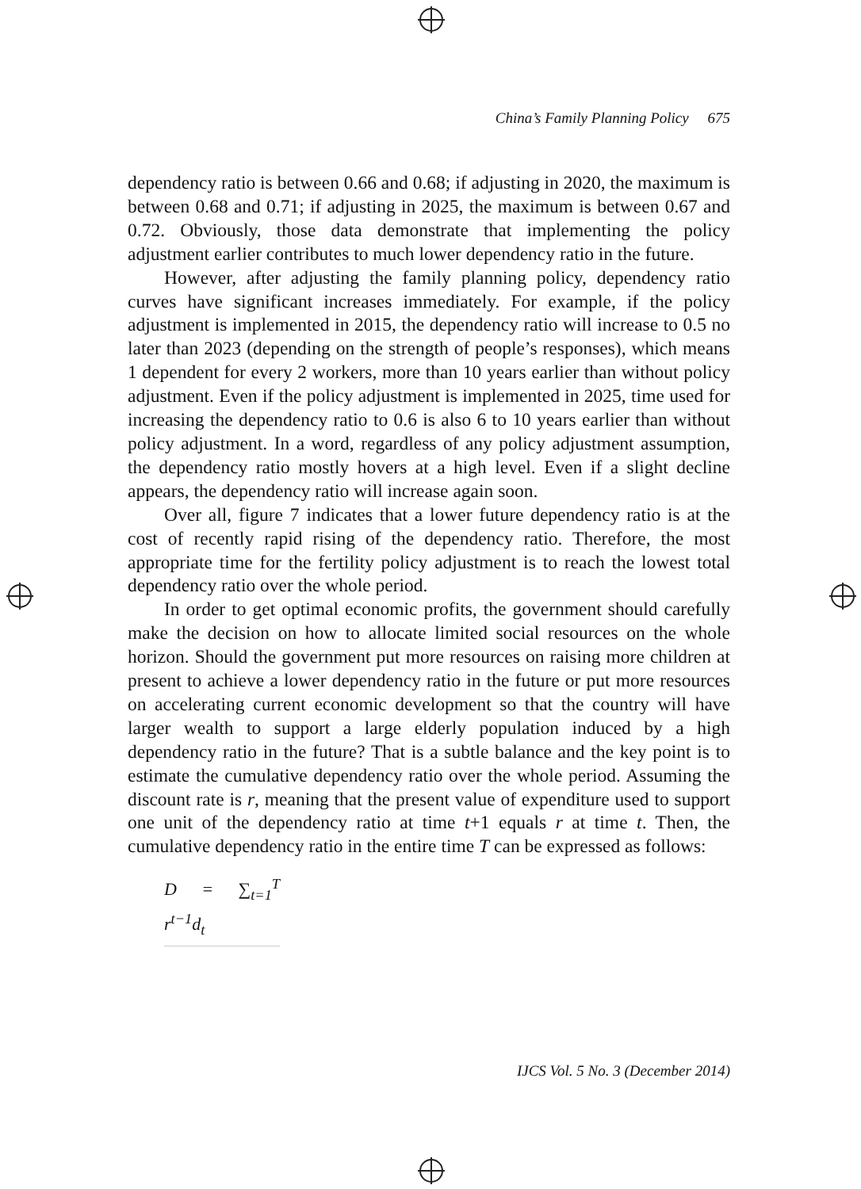China’s Family Planning Policy 675
dependency ratio is between 0.66 and 0.68; if adjusting in 2020, the maximum is between 0.68 and 0.71; if adjusting in 2025, the maximum is between 0.67 and 0.72. Obviously, those data demonstrate that implementing the policy adjustment earlier contributes to much lower dependency ratio in the future.
However, after adjusting the family planning policy, dependency ratio curves have significant increases immediately. For example, if the policy adjustment is implemented in 2015, the dependency ratio will increase to 0.5 no later than 2023 (depending on the strength of people’s responses), which means 1 dependent for every 2 workers, more than 10 years earlier than without policy adjustment. Even if the policy adjustment is implemented in 2025, time used for increasing the dependency ratio to 0.6 is also 6 to 10 years earlier than without policy adjustment. In a word, regardless of any policy adjustment assumption, the dependency ratio mostly hovers at a high level. Even if a slight decline appears, the dependency ratio will increase again soon.
Over all, figure 7 indicates that a lower future dependency ratio is at the cost of recently rapid rising of the dependency ratio. Therefore, the most appropriate time for the fertility policy adjustment is to reach the lowest total dependency ratio over the whole period.
In order to get optimal economic profits, the government should carefully make the decision on how to allocate limited social resources on the whole horizon. Should the government put more resources on raising more children at present to achieve a lower dependency ratio in the future or put more resources on accelerating current economic development so that the country will have larger wealth to support a large elderly population induced by a high dependency ratio in the future? That is a subtle balance and the key point is to estimate the cumulative dependency ratio over the whole period. Assuming the discount rate is r, meaning that the present value of expenditure used to support one unit of the dependency ratio at time t+1 equals r at time t. Then, the cumulative dependency ratio in the entire time T can be expressed as follows:
D = ∑<sub>t=1</sub><sup>T</sup> r<sup>t−1</sup>d<sub>t</sub>
IJCS Vol. 5 No. 3 (December 2014)